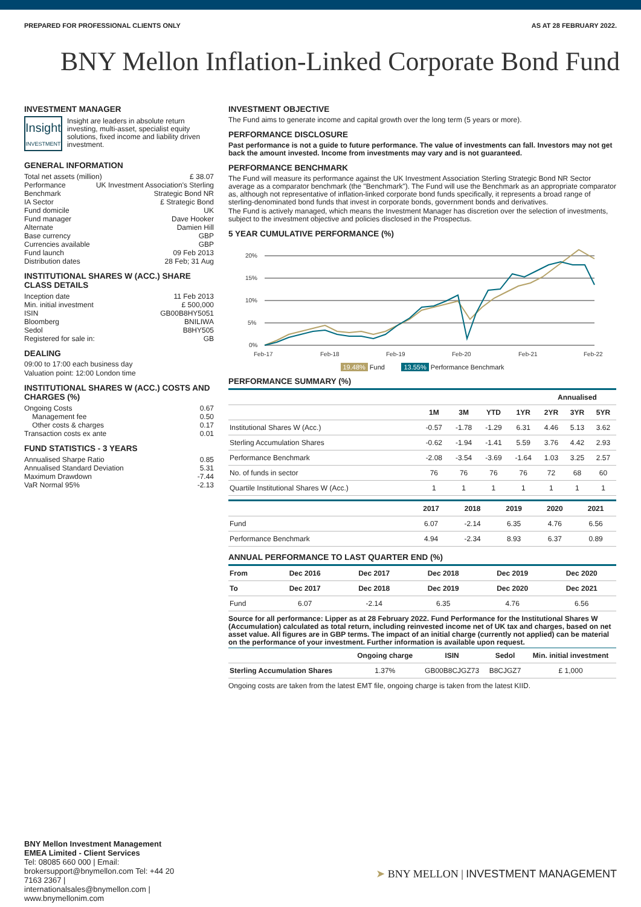PREPARED FOR PROFESSIONAL CLIENTS ONLY AS AT 28 FEBRUARY 2022.
BNY Mellon Inflation-Linked Corporate Bond Fund
INVESTMENT MANAGER
Insight
INVESTMENT
Insight are leaders in absolute return investing, multi-asset, specialist equity solutions, fixed income and liability driven investment.
GENERAL INFORMATION
Total net assets (million) £ 38.07
Performance Benchmark UK Investment Association's Sterling Strategic Bond NR
IA Sector £ Strategic Bond
Fund domicile UK
Fund manager Dave Hooker
Alternate Damien Hill
Base currency GBP
Currencies available GBP
Fund launch 09 Feb 2013
Distribution dates 28 Feb; 31 Aug
INSTITUTIONAL SHARES W (ACC.) SHARE CLASS DETAILS
Inception date 11 Feb 2013
Min. initial investment £ 500,000
ISIN GB00B8HY5051
Bloomberg BNILIWA
Sedol B8HY505
Registered for sale in: GB
DEALING
09:00 to 17:00 each business day
Valuation point: 12:00 London time
INSTITUTIONAL SHARES W (ACC.) COSTS AND CHARGES (%)
Ongoing Costs 0.67
Management fee 0.50
Other costs & charges 0.17
Transaction costs ex ante 0.01
FUND STATISTICS - 3 YEARS
Annualised Sharpe Ratio 0.85
Annualised Standard Deviation 5.31
Maximum Drawdown -7.44
VaR Normal 95% -2.13
INVESTMENT OBJECTIVE
The Fund aims to generate income and capital growth over the long term (5 years or more).
PERFORMANCE DISCLOSURE
Past performance is not a guide to future performance. The value of investments can fall. Investors may not get back the amount invested. Income from investments may vary and is not guaranteed.
PERFORMANCE BENCHMARK
The Fund will measure its performance against the UK Investment Association Sterling Strategic Bond NR Sector average as a comparator benchmark (the "Benchmark"). The Fund will use the Benchmark as an appropriate comparator as, although not representative of inflation-linked corporate bond funds specifically, it represents a broad range of sterling-denominated bond funds that invest in corporate bonds, government bonds and derivatives.
The Fund is actively managed, which means the Investment Manager has discretion over the selection of investments, subject to the investment objective and policies disclosed in the Prospectus.
5 YEAR CUMULATIVE PERFORMANCE (%)
20%
15%
10%
5%
0%
Feb-17
Feb-18
Feb-19
Feb-20
Feb-21
Feb-22
19.48% Fund 13.55% Performance Benchmark
PERFORMANCE SUMMARY (%)
| | | | | | Annualised | | |
| --- | --- | --- | --- | --- | --- | --- | --- |
| | 1M | 3M | YTD | 1YR | 2YR | 3YR | 5YR |
| Institutional Shares W (Acc.) | -0.57 | -1.78 | -1.29 | 6.31 | 4.46 | 5.13 | 3.62 |
| Sterling Accumulation Shares | -0.62 | -1.94 | -1.41 | 5.59 | 3.76 | 4.42 | 2.93 |
| Performance Benchmark | -2.08 | -3.54 | -3.69 | -1.64 | 1.03 | 3.25 | 2.57 |
| No. of funds in sector | 76 | 76 | 76 | 76 | 72 | 68 | 60 |
| Quartile Institutional Shares W (Acc.) | 1 | 1 | 1 | 1 | 1 | 1 | 1 |
| | 2017 | 2018 | 2019 | 2020 | 2021 |
| --- | --- | --- | --- | --- | --- |
| Fund | 6.07 | -2.14 | 6.35 | 4.76 | 6.56 |
| Performance Benchmark | 4.94 | -2.34 | 8.93 | 6.37 | 0.89 |
ANNUAL PERFORMANCE TO LAST QUARTER END (%)
| From | Dec 2016 | Dec 2017 | Dec 2018 | Dec 2019 | Dec 2020 |
| --- | --- | --- | --- | --- | --- |
| To | Dec 2017 | Dec 2018 | Dec 2019 | Dec 2020 | Dec 2021 |
| Fund | 6.07 | -2.14 | 6.35 | 4.76 | 6.56 |
Source for all performance: Lipper as at 28 February 2022. Fund Performance for the Institutional Shares W (Accumulation) calculated as total return, including reinvested income net of UK tax and charges, based on net asset value. All figures are in GBP terms. The impact of an initial charge (currently not applied) can be material on the performance of your investment. Further information is available upon request.
| | Ongoing charge | ISIN | Sedol | Min. initial investment |
| --- | --- | --- | --- | --- |
| Sterling Accumulation Shares | 1.37% | GB00B8CJGZ73 | B8CJGZ7 | £ 1,000 |
Ongoing costs are taken from the latest EMT file, ongoing charge is taken from the latest KIID.
BNY Mellon Investment Management EMEA Limited - Client Services
Tel: 08085 660 000 | Email: brokersupport@bnymellon.com Tel: +44 20 7163 2367 | internationalsales@bnymellon.com | www.bnymellonim.com
➤ BNY MELLON | INVESTMENT MANAGEMENT